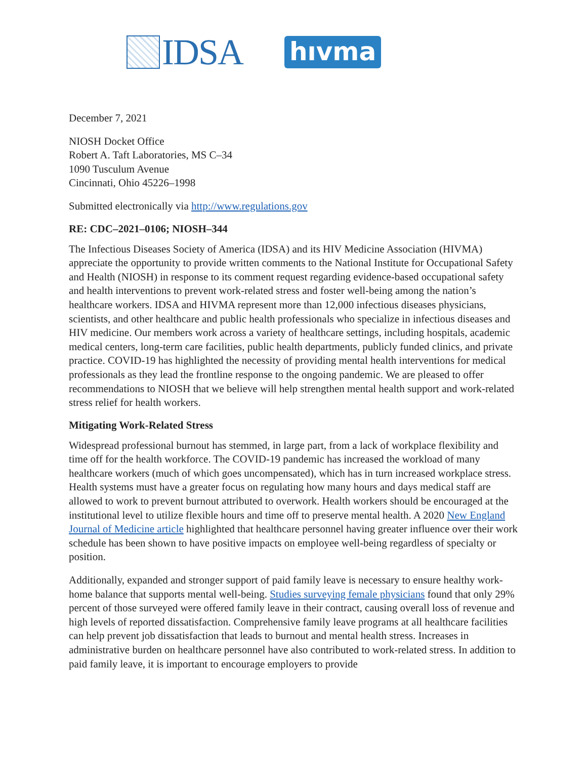IDSA
hıvma
December 7, 2021
NIOSH Docket Office
Robert A. Taft Laboratories, MS C–34
1090 Tusculum Avenue
Cincinnati, Ohio 45226–1998
Submitted electronically via http://www.regulations.gov
RE: CDC–2021–0106; NIOSH–344
The Infectious Diseases Society of America (IDSA) and its HIV Medicine Association (HIVMA) appreciate the opportunity to provide written comments to the National Institute for Occupational Safety and Health (NIOSH) in response to its comment request regarding evidence-based occupational safety and health interventions to prevent work-related stress and foster well-being among the nation’s healthcare workers. IDSA and HIVMA represent more than 12,000 infectious diseases physicians, scientists, and other healthcare and public health professionals who specialize in infectious diseases and HIV medicine. Our members work across a variety of healthcare settings, including hospitals, academic medical centers, long-term care facilities, public health departments, publicly funded clinics, and private practice. COVID-19 has highlighted the necessity of providing mental health interventions for medical professionals as they lead the frontline response to the ongoing pandemic. We are pleased to offer recommendations to NIOSH that we believe will help strengthen mental health support and work-related stress relief for health workers.
Mitigating Work-Related Stress
Widespread professional burnout has stemmed, in large part, from a lack of workplace flexibility and time off for the health workforce. The COVID-19 pandemic has increased the workload of many healthcare workers (much of which goes uncompensated), which has in turn increased workplace stress. Health systems must have a greater focus on regulating how many hours and days medical staff are allowed to work to prevent burnout attributed to overwork. Health workers should be encouraged at the institutional level to utilize flexible hours and time off to preserve mental health. A 2020 New England Journal of Medicine article highlighted that healthcare personnel having greater influence over their work schedule has been shown to have positive impacts on employee well-being regardless of specialty or position.
Additionally, expanded and stronger support of paid family leave is necessary to ensure healthy work-home balance that supports mental well-being. Studies surveying female physicians found that only 29% percent of those surveyed were offered family leave in their contract, causing overall loss of revenue and high levels of reported dissatisfaction. Comprehensive family leave programs at all healthcare facilities can help prevent job dissatisfaction that leads to burnout and mental health stress. Increases in administrative burden on healthcare personnel have also contributed to work-related stress. In addition to paid family leave, it is important to encourage employers to provide